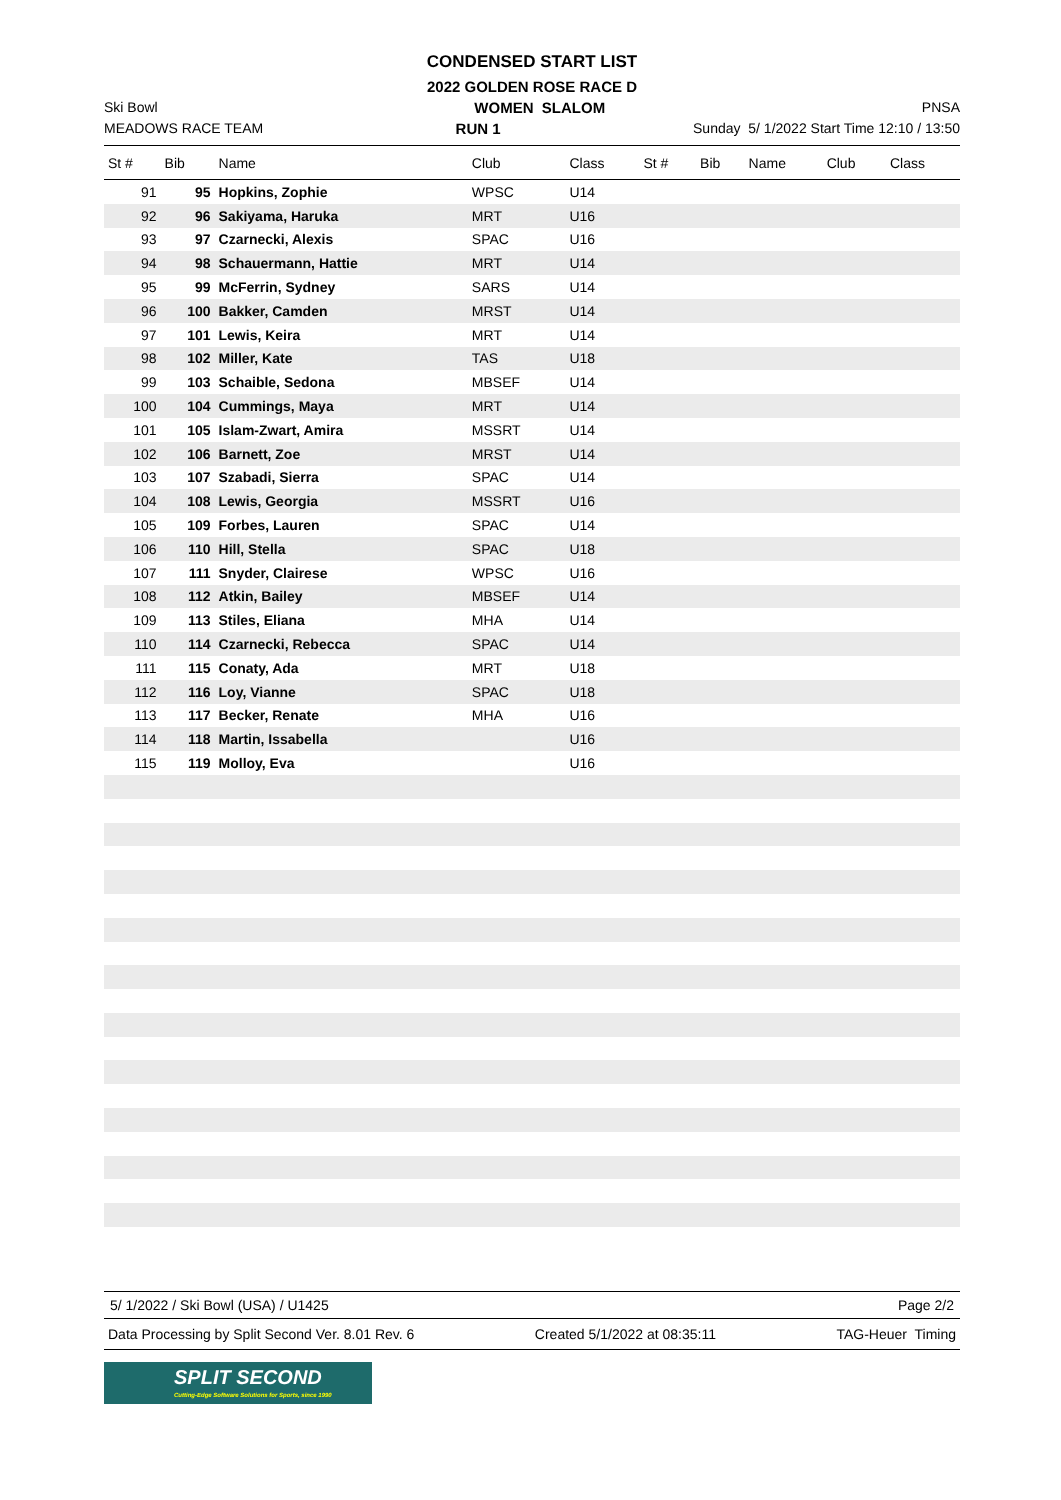CONDENSED START LIST
2022 GOLDEN ROSE RACE D
Ski Bowl WOMEN SLALOM PNSA
MEADOWS RACE TEAM RUN 1 Sunday 5/ 1/2022 Start Time 12:10 / 13:50
| St # | Bib | Name | Club | Class | St # | Bib | Name | Club | Class |
| --- | --- | --- | --- | --- | --- | --- | --- | --- | --- |
| 91 | 95 | Hopkins, Zophie | WPSC | U14 | | | | | |
| 92 | 96 | Sakiyama, Haruka | MRT | U16 | | | | | |
| 93 | 97 | Czarnecki, Alexis | SPAC | U16 | | | | | |
| 94 | 98 | Schauermann, Hattie | MRT | U14 | | | | | |
| 95 | 99 | McFerrin, Sydney | SARS | U14 | | | | | |
| 96 | 100 | Bakker, Camden | MRST | U14 | | | | | |
| 97 | 101 | Lewis, Keira | MRT | U14 | | | | | |
| 98 | 102 | Miller, Kate | TAS | U18 | | | | | |
| 99 | 103 | Schaible, Sedona | MBSEF | U14 | | | | | |
| 100 | 104 | Cummings, Maya | MRT | U14 | | | | | |
| 101 | 105 | Islam-Zwart, Amira | MSSRT | U14 | | | | | |
| 102 | 106 | Barnett, Zoe | MRST | U14 | | | | | |
| 103 | 107 | Szabadi, Sierra | SPAC | U14 | | | | | |
| 104 | 108 | Lewis, Georgia | MSSRT | U16 | | | | | |
| 105 | 109 | Forbes, Lauren | SPAC | U14 | | | | | |
| 106 | 110 | Hill, Stella | SPAC | U18 | | | | | |
| 107 | 111 | Snyder, Clairese | WPSC | U16 | | | | | |
| 108 | 112 | Atkin, Bailey | MBSEF | U14 | | | | | |
| 109 | 113 | Stiles, Eliana | MHA | U14 | | | | | |
| 110 | 114 | Czarnecki, Rebecca | SPAC | U14 | | | | | |
| 111 | 115 | Conaty, Ada | MRT | U18 | | | | | |
| 112 | 116 | Loy, Vianne | SPAC | U18 | | | | | |
| 113 | 117 | Becker, Renate | MHA | U16 | | | | | |
| 114 | 118 | Martin, Issabella | | U16 | | | | | |
| 115 | 119 | Molloy, Eva | | U16 | | | | | |
5/ 1/2022 / Ski Bowl (USA) / U1425 Page 2/2
Data Processing by Split Second Ver. 8.01 Rev. 6 Created 5/1/2022 at 08:35:11 TAG-Heuer Timing
SPLIT SECOND
Cutting-Edge Software Solutions for Sports, since 1990